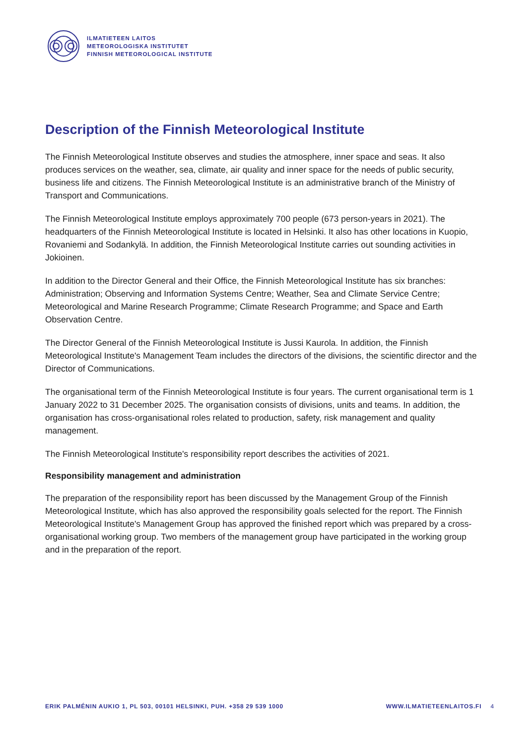ILMATIETEEN LAITOS
METEOROLOGISKA INSTITUTET
FINNISH METEOROLOGICAL INSTITUTE
Description of the Finnish Meteorological Institute
The Finnish Meteorological Institute observes and studies the atmosphere, inner space and seas. It also produces services on the weather, sea, climate, air quality and inner space for the needs of public security, business life and citizens. The Finnish Meteorological Institute is an administrative branch of the Ministry of Transport and Communications.
The Finnish Meteorological Institute employs approximately 700 people (673 person-years in 2021). The headquarters of the Finnish Meteorological Institute is located in Helsinki. It also has other locations in Kuopio, Rovaniemi and Sodankylä. In addition, the Finnish Meteorological Institute carries out sounding activities in Jokioinen.
In addition to the Director General and their Office, the Finnish Meteorological Institute has six branches: Administration; Observing and Information Systems Centre; Weather, Sea and Climate Service Centre; Meteorological and Marine Research Programme; Climate Research Programme; and Space and Earth Observation Centre.
The Director General of the Finnish Meteorological Institute is Jussi Kaurola. In addition, the Finnish Meteorological Institute's Management Team includes the directors of the divisions, the scientific director and the Director of Communications.
The organisational term of the Finnish Meteorological Institute is four years. The current organisational term is 1 January 2022 to 31 December 2025. The organisation consists of divisions, units and teams. In addition, the organisation has cross-organisational roles related to production, safety, risk management and quality management.
The Finnish Meteorological Institute's responsibility report describes the activities of 2021.
Responsibility management and administration
The preparation of the responsibility report has been discussed by the Management Group of the Finnish Meteorological Institute, which has also approved the responsibility goals selected for the report. The Finnish Meteorological Institute's Management Group has approved the finished report which was prepared by a cross-organisational working group. Two members of the management group have participated in the working group and in the preparation of the report.
ERIK PALMÉNIN AUKIO 1, PL 503, 00101 HELSINKI, PUH. +358 29 539 1000 WWW.ILMATIETEENLAITOS.FI 4